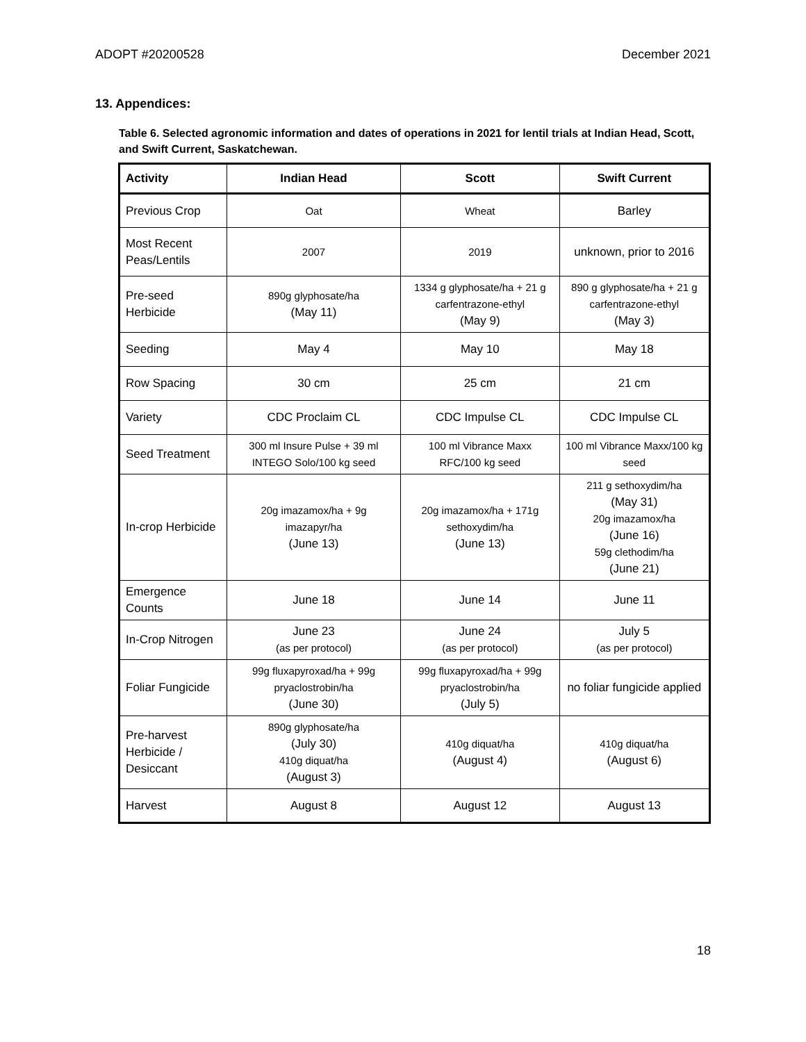ADOPT #20200528 December 2021
13. Appendices:
Table 6. Selected agronomic information and dates of operations in 2021 for lentil trials at Indian Head, Scott, and Swift Current, Saskatchewan.
| Activity | Indian Head | Scott | Swift Current |
| --- | --- | --- | --- |
| Previous Crop | Oat | Wheat | Barley |
| Most Recent Peas/Lentils | 2007 | 2019 | unknown, prior to 2016 |
| Pre-seed Herbicide | 890g glyphosate/ha (May 11) | 1334 g glyphosate/ha + 21 g carfentrazone-ethyl (May 9) | 890 g glyphosate/ha + 21 g carfentrazone-ethyl (May 3) |
| Seeding | May 4 | May 10 | May 18 |
| Row Spacing | 30 cm | 25 cm | 21 cm |
| Variety | CDC Proclaim CL | CDC Impulse CL | CDC Impulse CL |
| Seed Treatment | 300 ml Insure Pulse + 39 ml INTEGO Solo/100 kg seed | 100 ml Vibrance Maxx RFC/100 kg seed | 100 ml Vibrance Maxx/100 kg seed |
| In-crop Herbicide | 20g imazamox/ha + 9g imazapyr/ha (June 13) | 20g imazamox/ha + 171g sethoxydim/ha (June 13) | 211 g sethoxydim/ha (May 31) 20g imazamox/ha (June 16) 59g clethodim/ha (June 21) |
| Emergence Counts | June 18 | June 14 | June 11 |
| In-Crop Nitrogen | June 23 (as per protocol) | June 24 (as per protocol) | July 5 (as per protocol) |
| Foliar Fungicide | 99g fluxapyroxad/ha + 99g pryaclostrobin/ha (June 30) | 99g fluxapyroxad/ha + 99g pryaclostrobin/ha (July 5) | no foliar fungicide applied |
| Pre-harvest Herbicide / Desiccant | 890g glyphosate/ha (July 30) 410g diquat/ha (August 3) | 410g diquat/ha (August 4) | 410g diquat/ha (August 6) |
| Harvest | August 8 | August 12 | August 13 |
18